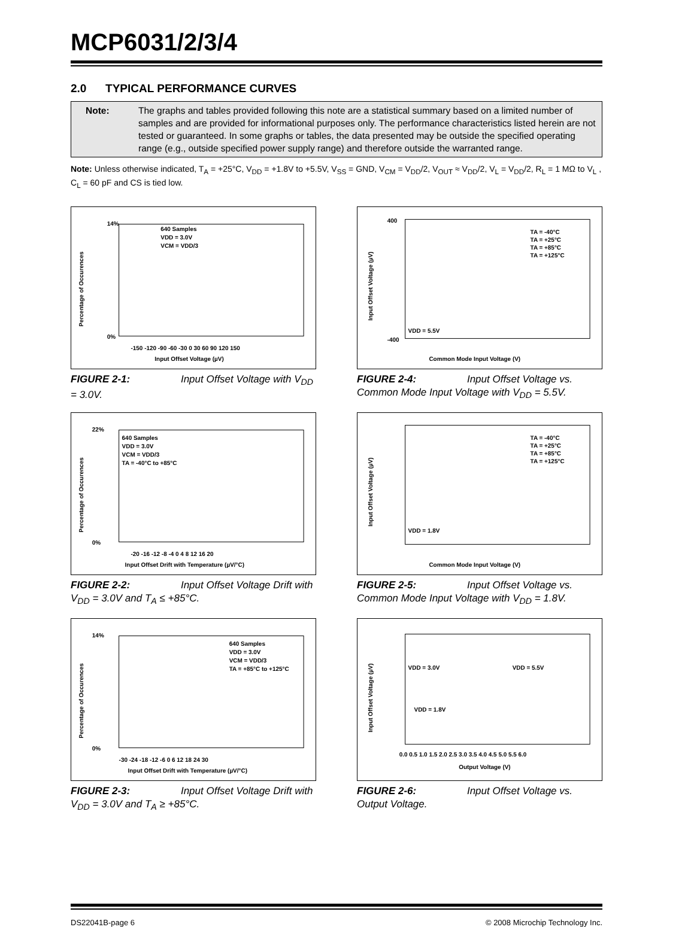MCP6031/2/3/4
2.0 TYPICAL PERFORMANCE CURVES
Note: The graphs and tables provided following this note are a statistical summary based on a limited number of samples and are provided for informational purposes only. The performance characteristics listed herein are not tested or guaranteed. In some graphs or tables, the data presented may be outside the specified operating range (e.g., outside specified power supply range) and therefore outside the warranted range.
Note: Unless otherwise indicated, T<sub>A</sub> = +25°C, V<sub>DD</sub> = +1.8V to +5.5V, V<sub>SS</sub> = GND, V<sub>CM</sub> = V<sub>DD</sub>/2, V<sub>OUT</sub> ≈ V<sub>DD</sub>/2, V<sub>L</sub> = V<sub>DD</sub>/2, R<sub>L</sub> = 1 MΩ to V<sub>L</sub> , C<sub>L</sub> = 60 pF and CS is tied low.
640 Samples
VDD = 3.0V
VCM = VDD/3
14%
0%
-150 -120 -90 -60 -30 0 30 60 90 120 150
Input Offset Voltage (µV)
Percentage of Occurences
FIGURE 2-1: Input Offset Voltage with V<sub>DD</sub> = 3.0V.
TA = -40°C
TA = +25°C
TA = +85°C
TA = +125°C
VDD = 5.5V
400
-400
Common Mode Input Voltage (V)
Input Offset Voltage (µV)
FIGURE 2-4: Input Offset Voltage vs. Common Mode Input Voltage with V<sub>DD</sub> = 5.5V.
640 Samples
VDD = 3.0V
VCM = VDD/3
TA = -40°C to +85°C
22%
0%
-20 -16 -12 -8 -4 0 4 8 12 16 20
Input Offset Drift with Temperature (µV/°C)
Percentage of Occurences
FIGURE 2-2: Input Offset Voltage Drift with V<sub>DD</sub> = 3.0V and T<sub>A</sub> ≤ +85°C.
TA = -40°C
TA = +25°C
TA = +85°C
TA = +125°C
VDD = 1.8V
Common Mode Input Voltage (V)
Input Offset Voltage (µV)
FIGURE 2-5: Input Offset Voltage vs. Common Mode Input Voltage with V<sub>DD</sub> = 1.8V.
640 Samples
VDD = 3.0V
VCM = VDD/3
TA = +85°C to +125°C
14%
0%
-30 -24 -18 -12 -6 0 6 12 18 24 30
Input Offset Drift with Temperature (µV/°C)
Percentage of Occurences
FIGURE 2-3: Input Offset Voltage Drift with V<sub>DD</sub> = 3.0V and T<sub>A</sub> ≥ +85°C.
VDD = 3.0V
VDD = 5.5V
VDD = 1.8V
0.0 0.5 1.0 1.5 2.0 2.5 3.0 3.5 4.0 4.5 5.0 5.5 6.0
Output Voltage (V)
Input Offset Voltage (µV)
FIGURE 2-6: Input Offset Voltage vs. Output Voltage.
DS22041B-page 6 © 2008 Microchip Technology Inc.